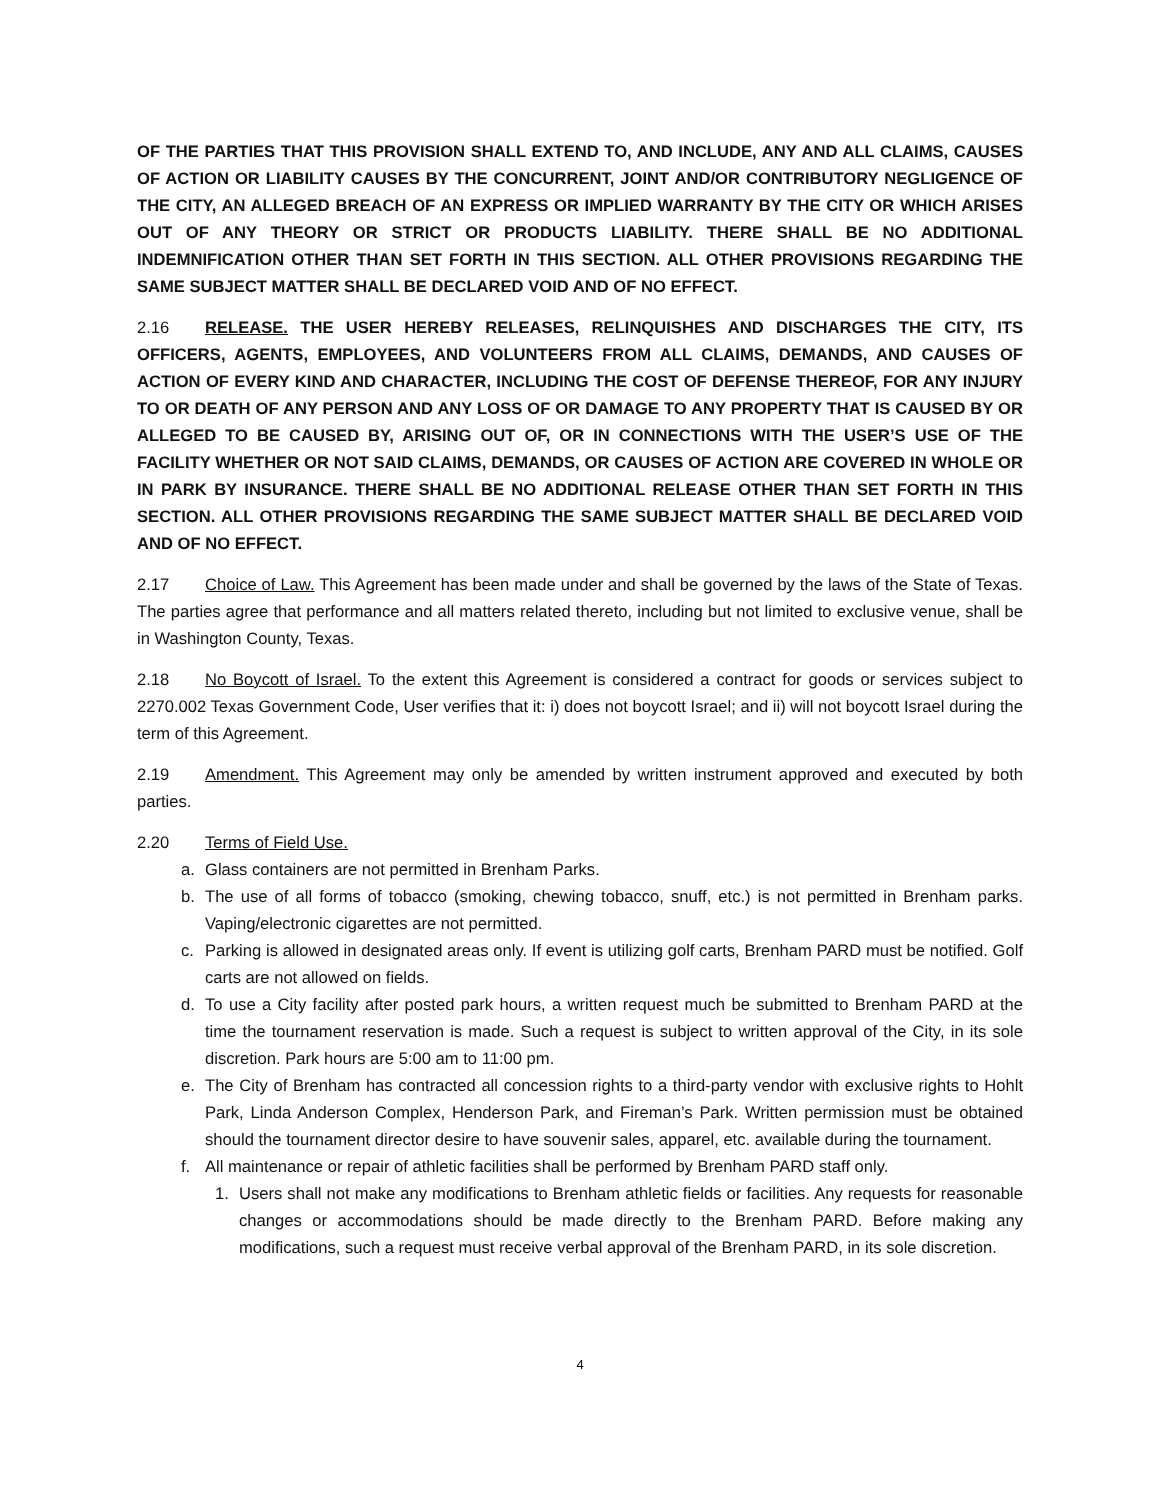OF THE PARTIES THAT THIS PROVISION SHALL EXTEND TO, AND INCLUDE, ANY AND ALL CLAIMS, CAUSES OF ACTION OR LIABILITY CAUSES BY THE CONCURRENT, JOINT AND/OR CONTRIBUTORY NEGLIGENCE OF THE CITY, AN ALLEGED BREACH OF AN EXPRESS OR IMPLIED WARRANTY BY THE CITY OR WHICH ARISES OUT OF ANY THEORY OR STRICT OR PRODUCTS LIABILITY. THERE SHALL BE NO ADDITIONAL INDEMNIFICATION OTHER THAN SET FORTH IN THIS SECTION. ALL OTHER PROVISIONS REGARDING THE SAME SUBJECT MATTER SHALL BE DECLARED VOID AND OF NO EFFECT.
2.16 RELEASE. THE USER HEREBY RELEASES, RELINQUISHES AND DISCHARGES THE CITY, ITS OFFICERS, AGENTS, EMPLOYEES, AND VOLUNTEERS FROM ALL CLAIMS, DEMANDS, AND CAUSES OF ACTION OF EVERY KIND AND CHARACTER, INCLUDING THE COST OF DEFENSE THEREOF, FOR ANY INJURY TO OR DEATH OF ANY PERSON AND ANY LOSS OF OR DAMAGE TO ANY PROPERTY THAT IS CAUSED BY OR ALLEGED TO BE CAUSED BY, ARISING OUT OF, OR IN CONNECTIONS WITH THE USER’S USE OF THE FACILITY WHETHER OR NOT SAID CLAIMS, DEMANDS, OR CAUSES OF ACTION ARE COVERED IN WHOLE OR IN PARK BY INSURANCE. THERE SHALL BE NO ADDITIONAL RELEASE OTHER THAN SET FORTH IN THIS SECTION. ALL OTHER PROVISIONS REGARDING THE SAME SUBJECT MATTER SHALL BE DECLARED VOID AND OF NO EFFECT.
2.17 Choice of Law. This Agreement has been made under and shall be governed by the laws of the State of Texas. The parties agree that performance and all matters related thereto, including but not limited to exclusive venue, shall be in Washington County, Texas.
2.18 No Boycott of Israel. To the extent this Agreement is considered a contract for goods or services subject to 2270.002 Texas Government Code, User verifies that it: i) does not boycott Israel; and ii) will not boycott Israel during the term of this Agreement.
2.19 Amendment. This Agreement may only be amended by written instrument approved and executed by both parties.
2.20 Terms of Field Use.
a. Glass containers are not permitted in Brenham Parks.
b. The use of all forms of tobacco (smoking, chewing tobacco, snuff, etc.) is not permitted in Brenham parks. Vaping/electronic cigarettes are not permitted.
c. Parking is allowed in designated areas only. If event is utilizing golf carts, Brenham PARD must be notified. Golf carts are not allowed on fields.
d. To use a City facility after posted park hours, a written request much be submitted to Brenham PARD at the time the tournament reservation is made. Such a request is subject to written approval of the City, in its sole discretion. Park hours are 5:00 am to 11:00 pm.
e. The City of Brenham has contracted all concession rights to a third-party vendor with exclusive rights to Hohlt Park, Linda Anderson Complex, Henderson Park, and Fireman’s Park. Written permission must be obtained should the tournament director desire to have souvenir sales, apparel, etc. available during the tournament.
f. All maintenance or repair of athletic facilities shall be performed by Brenham PARD staff only.
1. Users shall not make any modifications to Brenham athletic fields or facilities. Any requests for reasonable changes or accommodations should be made directly to the Brenham PARD. Before making any modifications, such a request must receive verbal approval of the Brenham PARD, in its sole discretion.
4